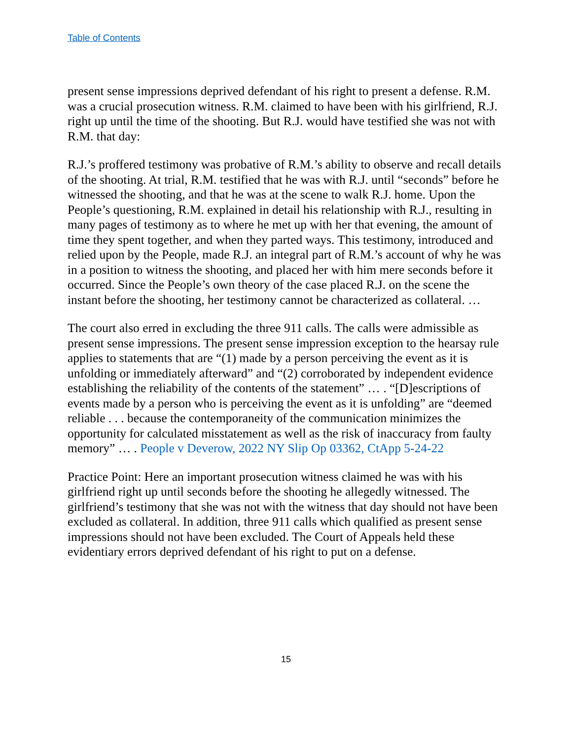Table of Contents
present sense impressions deprived defendant of his right to present a defense. R.M. was a crucial prosecution witness. R.M. claimed to have been with his girlfriend, R.J. right up until the time of the shooting. But R.J. would have testified she was not with R.M. that day:
R.J.’s proffered testimony was probative of R.M.’s ability to observe and recall details of the shooting. At trial, R.M. testified that he was with R.J. until “seconds” before he witnessed the shooting, and that he was at the scene to walk R.J. home. Upon the People’s questioning, R.M. explained in detail his relationship with R.J., resulting in many pages of testimony as to where he met up with her that evening, the amount of time they spent together, and when they parted ways. This testimony, introduced and relied upon by the People, made R.J. an integral part of R.M.’s account of why he was in a position to witness the shooting, and placed her with him mere seconds before it occurred. Since the People’s own theory of the case placed R.J. on the scene the instant before the shooting, her testimony cannot be characterized as collateral. …
The court also erred in excluding the three 911 calls. The calls were admissible as present sense impressions. The present sense impression exception to the hearsay rule applies to statements that are “(1) made by a person perceiving the event as it is unfolding or immediately afterward” and “(2) corroborated by independent evidence establishing the reliability of the contents of the statement” … . “[D]escriptions of events made by a person who is perceiving the event as it is unfolding” are “deemed reliable . . . because the contemporaneity of the communication minimizes the opportunity for calculated misstatement as well as the risk of inaccuracy from faulty memory” … . People v Deverow, 2022 NY Slip Op 03362, CtApp 5-24-22
Practice Point: Here an important prosecution witness claimed he was with his girlfriend right up until seconds before the shooting he allegedly witnessed. The girlfriend’s testimony that she was not with the witness that day should not have been excluded as collateral. In addition, three 911 calls which qualified as present sense impressions should not have been excluded. The Court of Appeals held these evidentiary errors deprived defendant of his right to put on a defense.
15